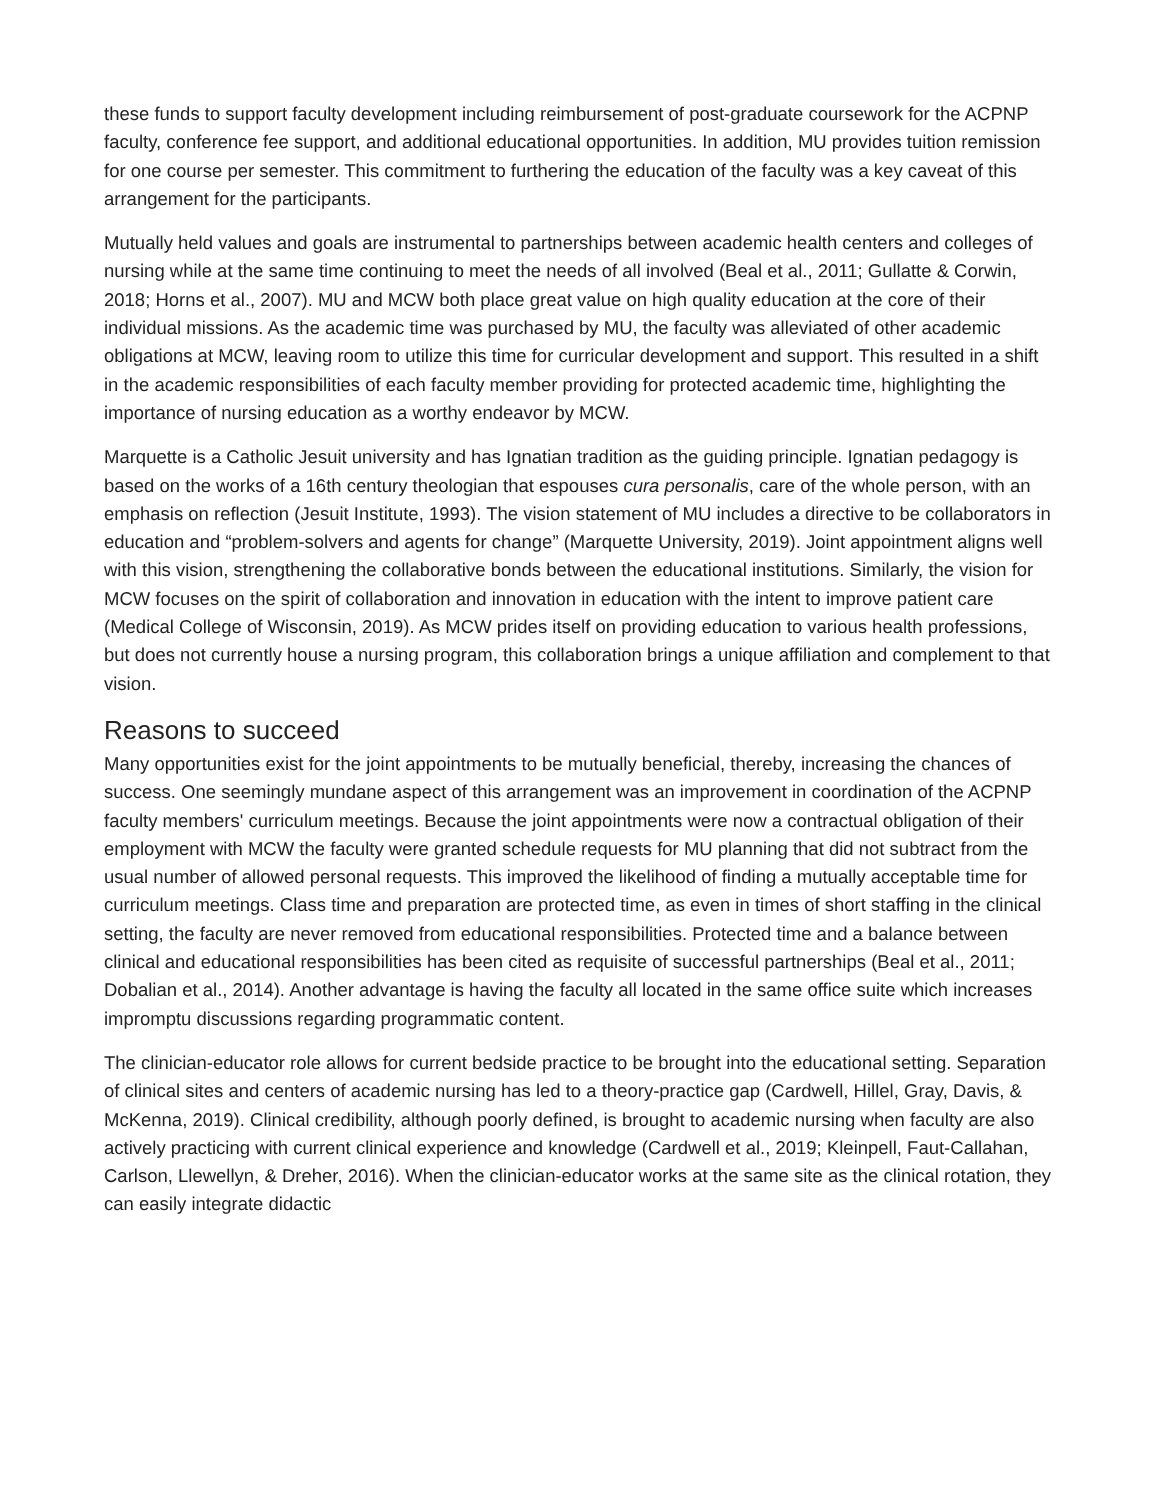these funds to support faculty development including reimbursement of post-graduate coursework for the ACPNP faculty, conference fee support, and additional educational opportunities. In addition, MU provides tuition remission for one course per semester. This commitment to furthering the education of the faculty was a key caveat of this arrangement for the participants.
Mutually held values and goals are instrumental to partnerships between academic health centers and colleges of nursing while at the same time continuing to meet the needs of all involved (Beal et al., 2011; Gullatte & Corwin, 2018; Horns et al., 2007). MU and MCW both place great value on high quality education at the core of their individual missions. As the academic time was purchased by MU, the faculty was alleviated of other academic obligations at MCW, leaving room to utilize this time for curricular development and support. This resulted in a shift in the academic responsibilities of each faculty member providing for protected academic time, highlighting the importance of nursing education as a worthy endeavor by MCW.
Marquette is a Catholic Jesuit university and has Ignatian tradition as the guiding principle. Ignatian pedagogy is based on the works of a 16th century theologian that espouses cura personalis, care of the whole person, with an emphasis on reflection (Jesuit Institute, 1993). The vision statement of MU includes a directive to be collaborators in education and “problem-solvers and agents for change” (Marquette University, 2019). Joint appointment aligns well with this vision, strengthening the collaborative bonds between the educational institutions. Similarly, the vision for MCW focuses on the spirit of collaboration and innovation in education with the intent to improve patient care (Medical College of Wisconsin, 2019). As MCW prides itself on providing education to various health professions, but does not currently house a nursing program, this collaboration brings a unique affiliation and complement to that vision.
Reasons to succeed
Many opportunities exist for the joint appointments to be mutually beneficial, thereby, increasing the chances of success. One seemingly mundane aspect of this arrangement was an improvement in coordination of the ACPNP faculty members' curriculum meetings. Because the joint appointments were now a contractual obligation of their employment with MCW the faculty were granted schedule requests for MU planning that did not subtract from the usual number of allowed personal requests. This improved the likelihood of finding a mutually acceptable time for curriculum meetings. Class time and preparation are protected time, as even in times of short staffing in the clinical setting, the faculty are never removed from educational responsibilities. Protected time and a balance between clinical and educational responsibilities has been cited as requisite of successful partnerships (Beal et al., 2011; Dobalian et al., 2014). Another advantage is having the faculty all located in the same office suite which increases impromptu discussions regarding programmatic content.
The clinician-educator role allows for current bedside practice to be brought into the educational setting. Separation of clinical sites and centers of academic nursing has led to a theory-practice gap (Cardwell, Hillel, Gray, Davis, & McKenna, 2019). Clinical credibility, although poorly defined, is brought to academic nursing when faculty are also actively practicing with current clinical experience and knowledge (Cardwell et al., 2019; Kleinpell, Faut-Callahan, Carlson, Llewellyn, & Dreher, 2016). When the clinician-educator works at the same site as the clinical rotation, they can easily integrate didactic